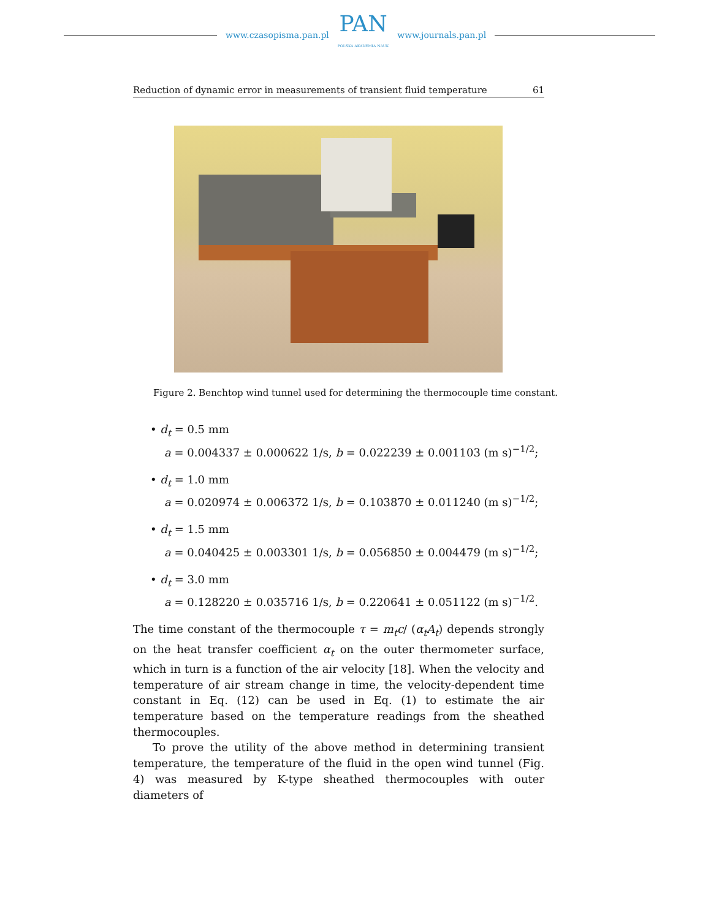www.czasopisma.pan.pl
PAN
POLSKA AKADEMIA NAUK
www.journals.pan.pl
Reduction of dynamic error in measurements of transient fluid temperature 61
Figure 2. Benchtop wind tunnel used for determining the thermocouple time constant.
• d<sub>t</sub> = 0.5 mm
a = 0.004337 ± 0.000622 1/s, b = 0.022239 ± 0.001103 (m s)<sup>−1/2</sup>;
• d<sub>t</sub> = 1.0 mm
a = 0.020974 ± 0.006372 1/s, b = 0.103870 ± 0.011240 (m s)<sup>−1/2</sup>;
• d<sub>t</sub> = 1.5 mm
a = 0.040425 ± 0.003301 1/s, b = 0.056850 ± 0.004479 (m s)<sup>−1/2</sup>;
• d<sub>t</sub> = 3.0 mm
a = 0.128220 ± 0.035716 1/s, b = 0.220641 ± 0.051122 (m s)<sup>−1/2</sup>.
The time constant of the thermocouple τ = m<sub>t</sub>c/ (α<sub>t</sub>A<sub>t</sub>) depends strongly on the heat transfer coefficient α<sub>t</sub> on the outer thermometer surface, which in turn is a function of the air velocity [18]. When the velocity and temperature of air stream change in time, the velocity-dependent time constant in Eq. (12) can be used in Eq. (1) to estimate the air temperature based on the temperature readings from the sheathed thermocouples.
To prove the utility of the above method in determining transient temperature, the temperature of the fluid in the open wind tunnel (Fig. 4) was measured by K-type sheathed thermocouples with outer diameters of